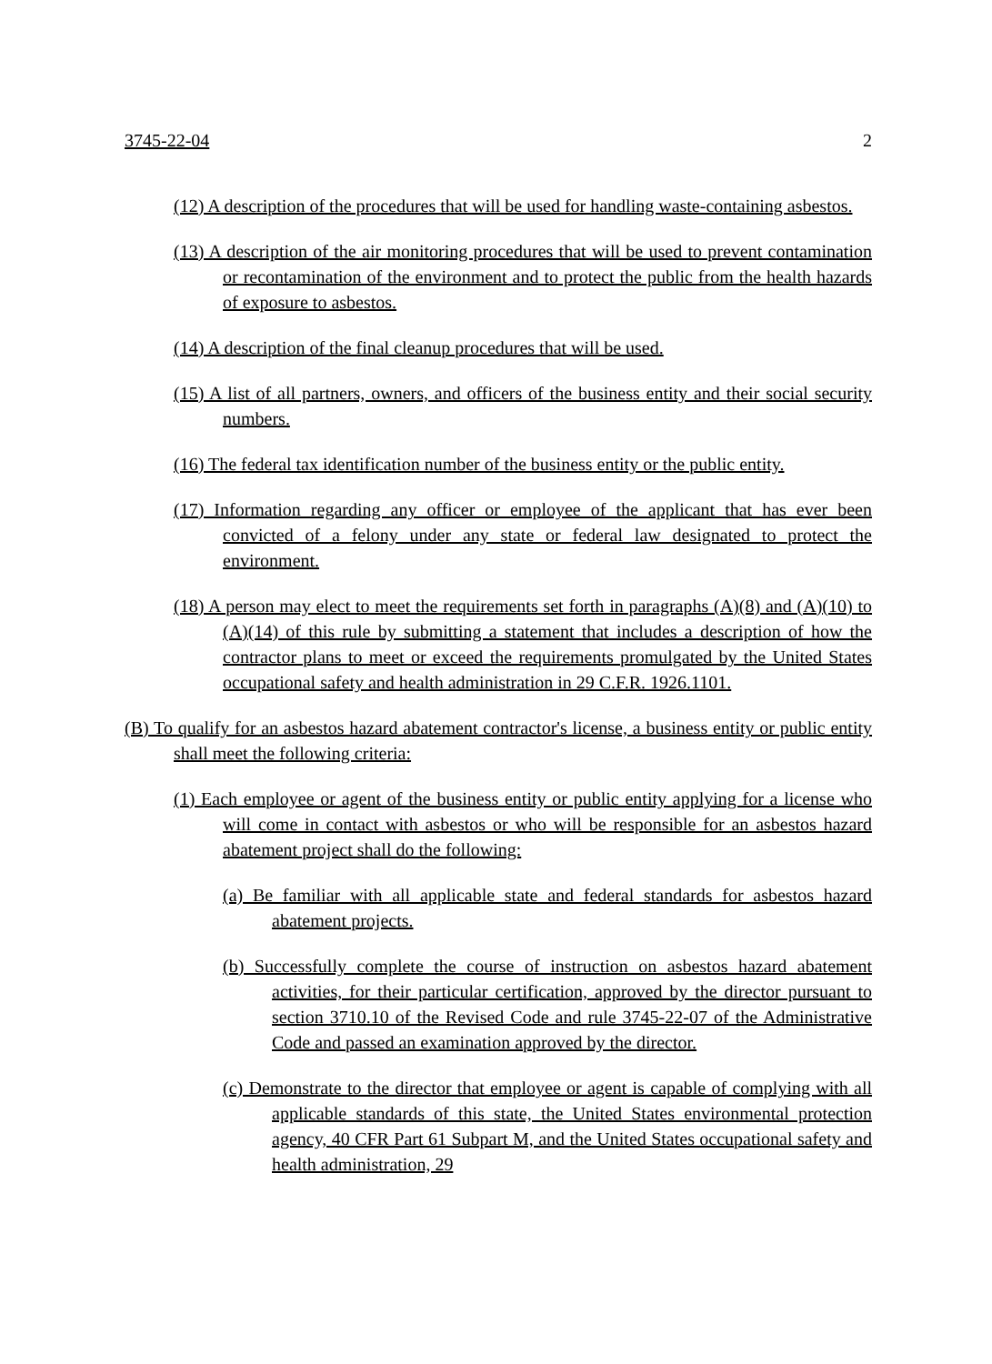3745-22-04 2
(12) A description of the procedures that will be used for handling waste-containing asbestos.
(13) A description of the air monitoring procedures that will be used to prevent contamination or recontamination of the environment and to protect the public from the health hazards of exposure to asbestos.
(14) A description of the final cleanup procedures that will be used.
(15) A list of all partners, owners, and officers of the business entity and their social security numbers.
(16) The federal tax identification number of the business entity or the public entity.
(17) Information regarding any officer or employee of the applicant that has ever been convicted of a felony under any state or federal law designated to protect the environment.
(18) A person may elect to meet the requirements set forth in paragraphs (A)(8) and (A)(10) to (A)(14) of this rule by submitting a statement that includes a description of how the contractor plans to meet or exceed the requirements promulgated by the United States occupational safety and health administration in 29 C.F.R. 1926.1101.
(B) To qualify for an asbestos hazard abatement contractor's license, a business entity or public entity shall meet the following criteria:
(1) Each employee or agent of the business entity or public entity applying for a license who will come in contact with asbestos or who will be responsible for an asbestos hazard abatement project shall do the following:
(a) Be familiar with all applicable state and federal standards for asbestos hazard abatement projects.
(b) Successfully complete the course of instruction on asbestos hazard abatement activities, for their particular certification, approved by the director pursuant to section 3710.10 of the Revised Code and rule 3745-22-07 of the Administrative Code and passed an examination approved by the director.
(c) Demonstrate to the director that employee or agent is capable of complying with all applicable standards of this state, the United States environmental protection agency, 40 CFR Part 61 Subpart M, and the United States occupational safety and health administration, 29